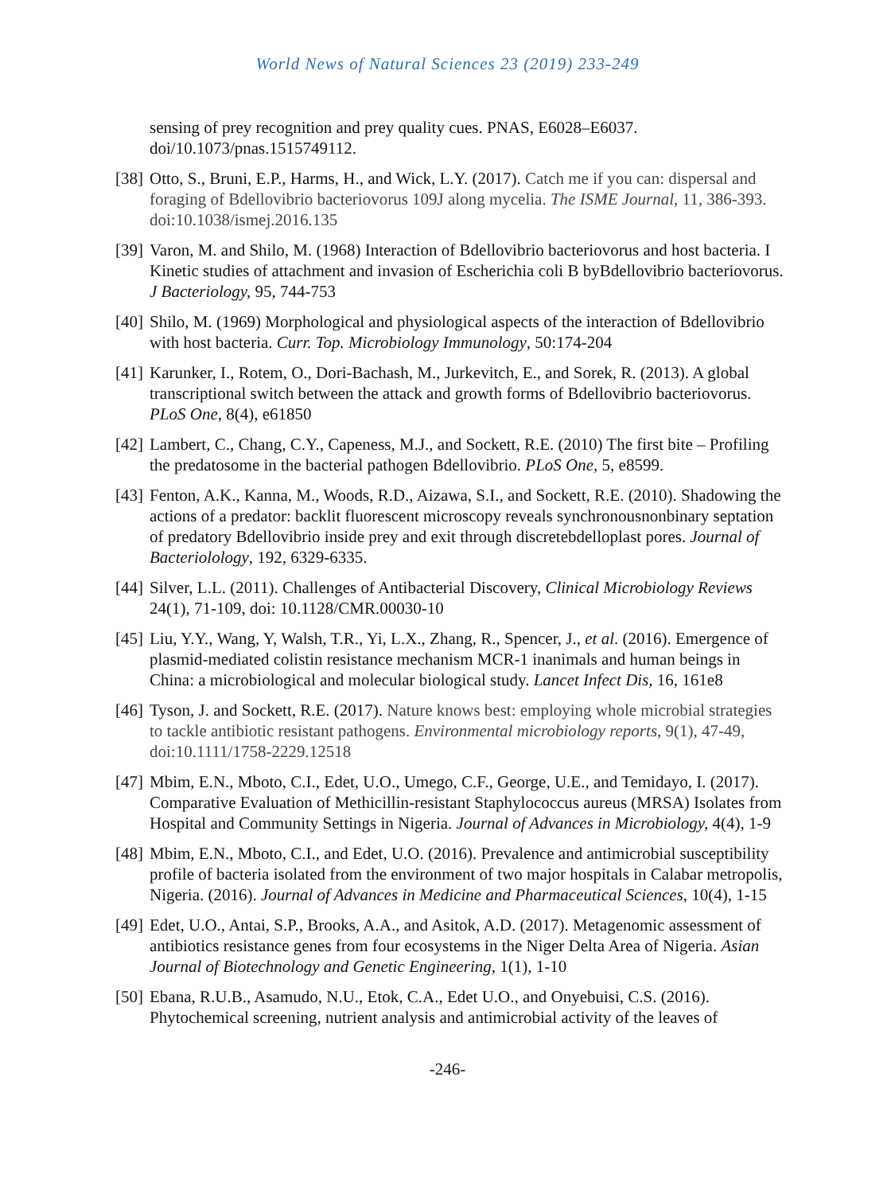World News of Natural Sciences 23 (2019) 233-249
sensing of prey recognition and prey quality cues. PNAS, E6028–E6037. doi/10.1073/pnas.1515749112.
[38] Otto, S., Bruni, E.P., Harms, H., and Wick, L.Y. (2017). Catch me if you can: dispersal and foraging of Bdellovibrio bacteriovorus 109J along mycelia. The ISME Journal, 11, 386-393. doi:10.1038/ismej.2016.135
[39] Varon, M. and Shilo, M. (1968) Interaction of Bdellovibrio bacteriovorus and host bacteria. I Kinetic studies of attachment and invasion of Escherichia coli B byBdellovibrio bacteriovorus. J Bacteriology, 95, 744-753
[40] Shilo, M. (1969) Morphological and physiological aspects of the interaction of Bdellovibrio with host bacteria. Curr. Top. Microbiology Immunology, 50:174-204
[41] Karunker, I., Rotem, O., Dori-Bachash, M., Jurkevitch, E., and Sorek, R. (2013). A global transcriptional switch between the attack and growth forms of Bdellovibrio bacteriovorus. PLoS One, 8(4), e61850
[42] Lambert, C., Chang, C.Y., Capeness, M.J., and Sockett, R.E. (2010) The first bite – Profiling the predatosome in the bacterial pathogen Bdellovibrio. PLoS One, 5, e8599.
[43] Fenton, A.K., Kanna, M., Woods, R.D., Aizawa, S.I., and Sockett, R.E. (2010). Shadowing the actions of a predator: backlit fluorescent microscopy reveals synchronousnonbinary septation of predatory Bdellovibrio inside prey and exit through discretebdelloplast pores. Journal of Bacteriolology, 192, 6329-6335.
[44] Silver, L.L. (2011). Challenges of Antibacterial Discovery, Clinical Microbiology Reviews 24(1), 71-109, doi: 10.1128/CMR.00030-10
[45] Liu, Y.Y., Wang, Y, Walsh, T.R., Yi, L.X., Zhang, R., Spencer, J., et al. (2016). Emergence of plasmid-mediated colistin resistance mechanism MCR-1 inanimals and human beings in China: a microbiological and molecular biological study. Lancet Infect Dis, 16, 161e8
[46] Tyson, J. and Sockett, R.E. (2017). Nature knows best: employing whole microbial strategies to tackle antibiotic resistant pathogens. Environmental microbiology reports, 9(1), 47-49, doi:10.1111/1758-2229.12518
[47] Mbim, E.N., Mboto, C.I., Edet, U.O., Umego, C.F., George, U.E., and Temidayo, I. (2017). Comparative Evaluation of Methicillin-resistant Staphylococcus aureus (MRSA) Isolates from Hospital and Community Settings in Nigeria. Journal of Advances in Microbiology, 4(4), 1-9
[48] Mbim, E.N., Mboto, C.I., and Edet, U.O. (2016). Prevalence and antimicrobial susceptibility profile of bacteria isolated from the environment of two major hospitals in Calabar metropolis, Nigeria. (2016). Journal of Advances in Medicine and Pharmaceutical Sciences, 10(4), 1-15
[49] Edet, U.O., Antai, S.P., Brooks, A.A., and Asitok, A.D. (2017). Metagenomic assessment of antibiotics resistance genes from four ecosystems in the Niger Delta Area of Nigeria. Asian Journal of Biotechnology and Genetic Engineering, 1(1), 1-10
[50] Ebana, R.U.B., Asamudo, N.U., Etok, C.A., Edet U.O., and Onyebuisi, C.S. (2016). Phytochemical screening, nutrient analysis and antimicrobial activity of the leaves of
-246-